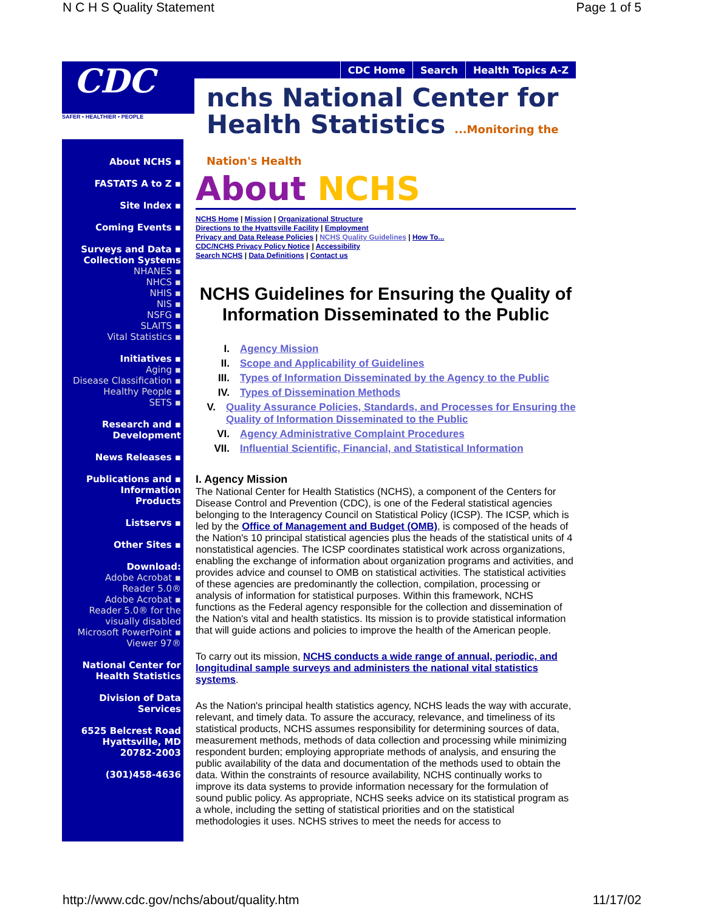N C H S Quality Statement Page 1 of 5
CDC
SAFER • HEALTHIER • PEOPLE
CDC Home Search Health Topics A-Z
nchs National Center for
Health Statistics ...Monitoring the Nation's Health
About NCHS ▪
FASTATS A to Z ▪
Site Index ▪
Coming Events ▪
Surveys and Data ▪
Collection Systems
NHANES ▪
NHCS ▪
NHIS ▪
NIS ▪
NSFG ▪
SLAITS ▪
Vital Statistics ▪
Initiatives ▪
Aging ▪
Disease Classification ▪
Healthy People ▪
SETS ▪
Research and ▪
Development
News Releases ▪
Publications and ▪
Information
Products
Listservs ▪
Other Sites ▪
Download:
Adobe Acrobat ▪
Reader 5.0®
Adobe Acrobat ▪
Reader 5.0® for the
visually disabled
Microsoft PowerPoint ▪
Viewer 97®
National Center for
Health Statistics
Division of Data
Services
6525 Belcrest Road
Hyattsville, MD
20782-2003
(301)458-4636
About NCHS
NCHS Home | Mission | Organizational Structure
Directions to the Hyattsville Facility | Employment
Privacy and Data Release Policies | NCHS Quality Guidelines | How To...
CDC/NCHS Privacy Policy Notice | Accessibility
Search NCHS | Data Definitions | Contact us
NCHS Guidelines for Ensuring the Quality of Information Disseminated to the Public
I. Agency Mission
II. Scope and Applicability of Guidelines
III. Types of Information Disseminated by the Agency to the Public
IV. Types of Dissemination Methods
V. Quality Assurance Policies, Standards, and Processes for Ensuring the Quality of Information Disseminated to the Public
VI. Agency Administrative Complaint Procedures
VII. Influential Scientific, Financial, and Statistical Information
I. Agency Mission
The National Center for Health Statistics (NCHS), a component of the Centers for Disease Control and Prevention (CDC), is one of the Federal statistical agencies belonging to the Interagency Council on Statistical Policy (ICSP). The ICSP, which is led by the Office of Management and Budget (OMB), is composed of the heads of the Nation's 10 principal statistical agencies plus the heads of the statistical units of 4 nonstatistical agencies. The ICSP coordinates statistical work across organizations, enabling the exchange of information about organization programs and activities, and provides advice and counsel to OMB on statistical activities. The statistical activities of these agencies are predominantly the collection, compilation, processing or analysis of information for statistical purposes. Within this framework, NCHS functions as the Federal agency responsible for the collection and dissemination of the Nation's vital and health statistics. Its mission is to provide statistical information that will guide actions and policies to improve the health of the American people.
To carry out its mission, NCHS conducts a wide range of annual, periodic, and longitudinal sample surveys and administers the national vital statistics systems.
As the Nation's principal health statistics agency, NCHS leads the way with accurate, relevant, and timely data. To assure the accuracy, relevance, and timeliness of its statistical products, NCHS assumes responsibility for determining sources of data, measurement methods, methods of data collection and processing while minimizing respondent burden; employing appropriate methods of analysis, and ensuring the public availability of the data and documentation of the methods used to obtain the data. Within the constraints of resource availability, NCHS continually works to improve its data systems to provide information necessary for the formulation of sound public policy. As appropriate, NCHS seeks advice on its statistical program as a whole, including the setting of statistical priorities and on the statistical methodologies it uses. NCHS strives to meet the needs for access to
http://www.cdc.gov/nchs/about/quality.htm 11/17/02